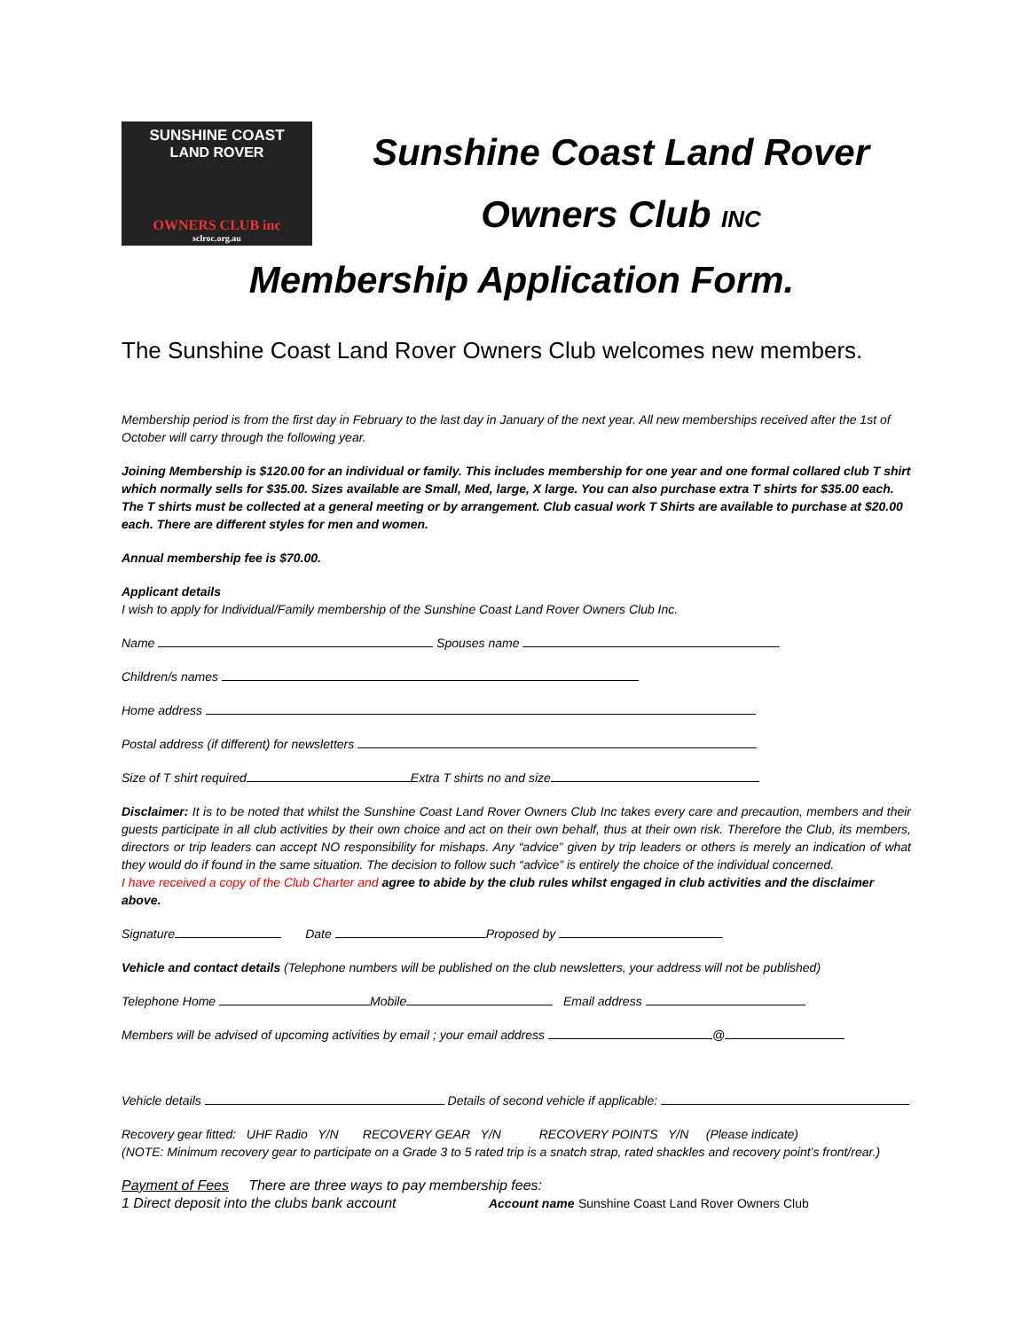SUNSHINE COAST
LAND ROVER
OWNERS CLUB inc
sclroc.org.au
Sunshine Coast Land Rover
Owners Club INC
Membership Application Form.
The Sunshine Coast Land Rover Owners Club welcomes new members.
Membership period is from the first day in February to the last day in January of the next year. All new memberships received after the 1st of October will carry through the following year.
Joining Membership is $120.00 for an individual or family. This includes membership for one year and one formal collared club T shirt which normally sells for $35.00. Sizes available are Small, Med, large, X large. You can also purchase extra T shirts for $35.00 each. The T shirts must be collected at a general meeting or by arrangement. Club casual work T Shirts are available to purchase at $20.00 each. There are different styles for men and women.
Annual membership fee is $70.00.
Applicant details
I wish to apply for Individual/Family membership of the Sunshine Coast Land Rover Owners Club Inc.
Name Spouses name
Children/s names
Home address
Postal address (if different) for newsletters
Size of T shirt required Extra T shirts no and size
Disclaimer: It is to be noted that whilst the Sunshine Coast Land Rover Owners Club Inc takes every care and precaution, members and their guests participate in all club activities by their own choice and act on their own behalf, thus at their own risk. Therefore the Club, its members, directors or trip leaders can accept NO responsibility for mishaps. Any “advice” given by trip leaders or others is merely an indication of what they would do if found in the same situation. The decision to follow such “advice” is entirely the choice of the individual concerned.
I have received a copy of the Club Charter and agree to abide by the club rules whilst engaged in club activities and the disclaimer above.
Signature Date Proposed by
Vehicle and contact details (Telephone numbers will be published on the club newsletters, your address will not be published)
Telephone Home Mobile Email address
Members will be advised of upcoming activities by email ; your email address @
Vehicle details Details of second vehicle if applicable:
Recovery gear fitted: UHF Radio Y/N RECOVERY GEAR Y/N RECOVERY POINTS Y/N (Please indicate)
(NOTE: Minimum recovery gear to participate on a Grade 3 to 5 rated trip is a snatch strap, rated shackles and recovery point’s front/rear.)
Payment of Fees There are three ways to pay membership fees:
1 Direct deposit into the clubs bank account Account name Sunshine Coast Land Rover Owners Club